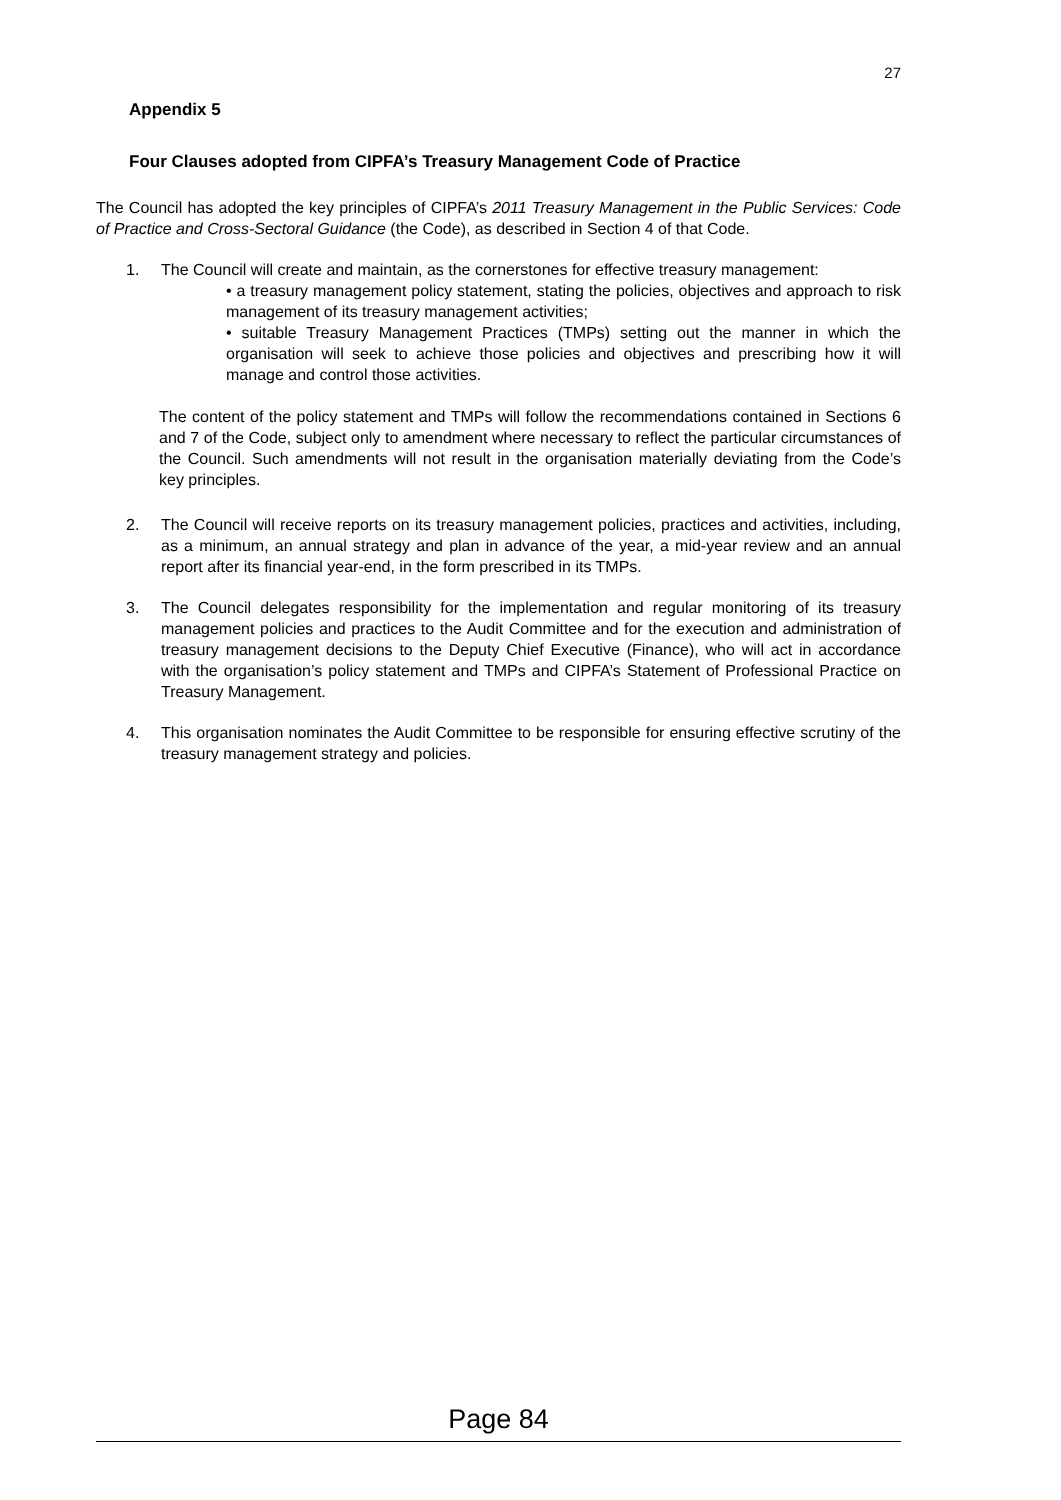27
Appendix 5
Four Clauses adopted from CIPFA’s Treasury Management Code of Practice
The Council has adopted the key principles of CIPFA’s 2011 Treasury Management in the Public Services: Code of Practice and Cross-Sectoral Guidance (the Code), as described in Section 4 of that Code.
1. The Council will create and maintain, as the cornerstones for effective treasury management:
• a treasury management policy statement, stating the policies, objectives and approach to risk management of its treasury management activities;
• suitable Treasury Management Practices (TMPs) setting out the manner in which the organisation will seek to achieve those policies and objectives and prescribing how it will manage and control those activities.
The content of the policy statement and TMPs will follow the recommendations contained in Sections 6 and 7 of the Code, subject only to amendment where necessary to reflect the particular circumstances of the Council. Such amendments will not result in the organisation materially deviating from the Code’s key principles.
2. The Council will receive reports on its treasury management policies, practices and activities, including, as a minimum, an annual strategy and plan in advance of the year, a mid-year review and an annual report after its financial year-end, in the form prescribed in its TMPs.
3. The Council delegates responsibility for the implementation and regular monitoring of its treasury management policies and practices to the Audit Committee and for the execution and administration of treasury management decisions to the Deputy Chief Executive (Finance), who will act in accordance with the organisation’s policy statement and TMPs and CIPFA’s Statement of Professional Practice on Treasury Management.
4. This organisation nominates the Audit Committee to be responsible for ensuring effective scrutiny of the treasury management strategy and policies.
Page 84